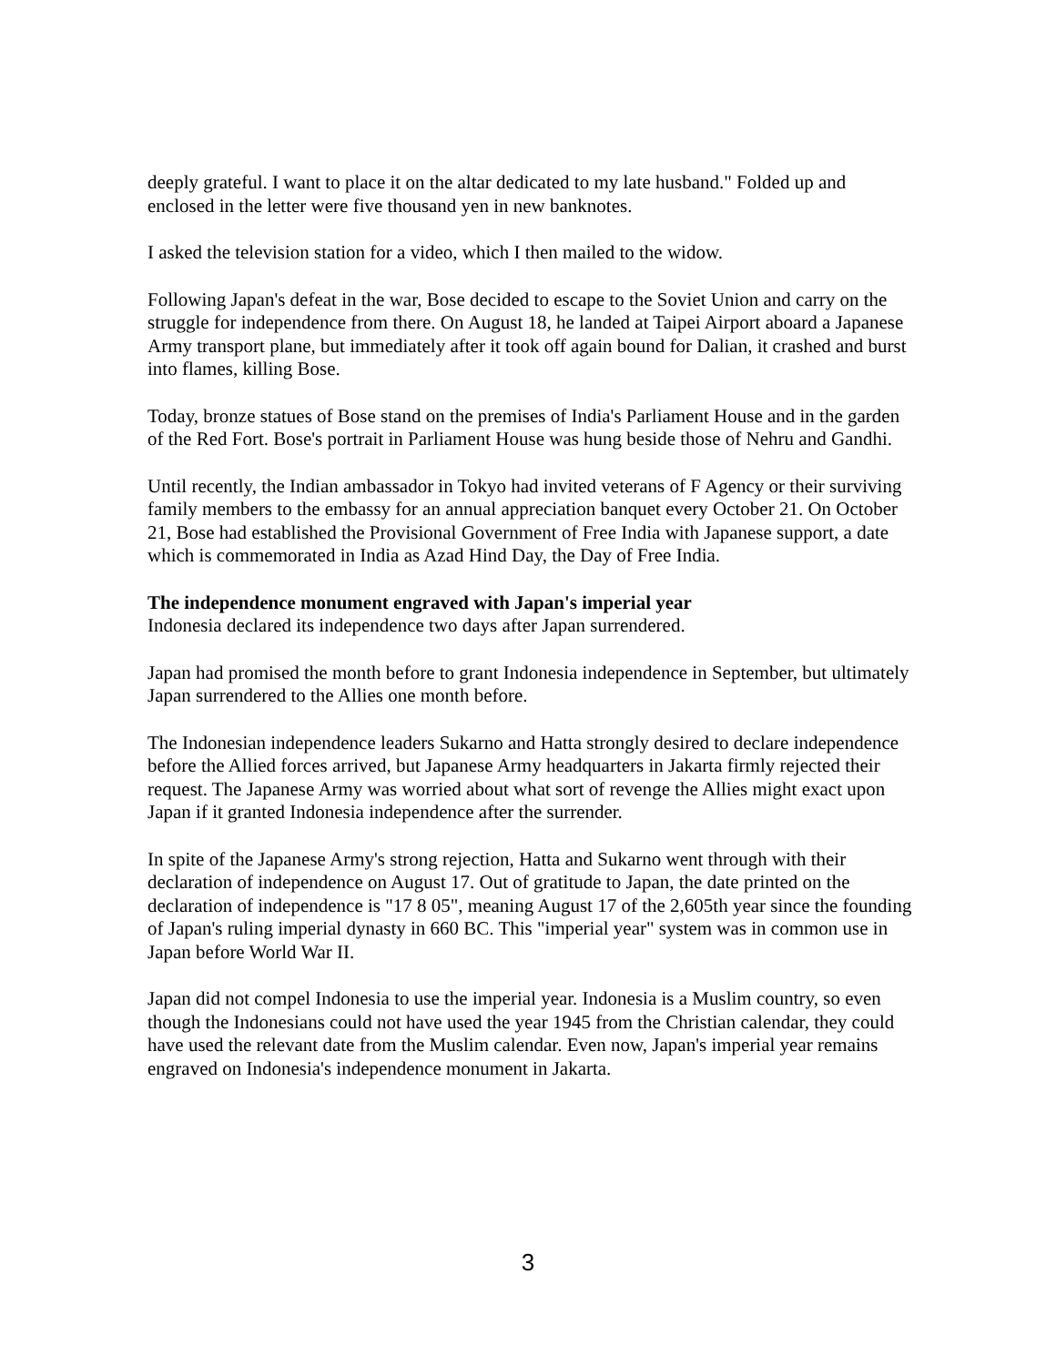deeply grateful. I want to place it on the altar dedicated to my late husband." Folded up and enclosed in the letter were five thousand yen in new banknotes.
I asked the television station for a video, which I then mailed to the widow.
Following Japan's defeat in the war, Bose decided to escape to the Soviet Union and carry on the struggle for independence from there. On August 18, he landed at Taipei Airport aboard a Japanese Army transport plane, but immediately after it took off again bound for Dalian, it crashed and burst into flames, killing Bose.
Today, bronze statues of Bose stand on the premises of India's Parliament House and in the garden of the Red Fort. Bose's portrait in Parliament House was hung beside those of Nehru and Gandhi.
Until recently, the Indian ambassador in Tokyo had invited veterans of F Agency or their surviving family members to the embassy for an annual appreciation banquet every October 21. On October 21, Bose had established the Provisional Government of Free India with Japanese support, a date which is commemorated in India as Azad Hind Day, the Day of Free India.
The independence monument engraved with Japan's imperial year
Indonesia declared its independence two days after Japan surrendered.
Japan had promised the month before to grant Indonesia independence in September, but ultimately Japan surrendered to the Allies one month before.
The Indonesian independence leaders Sukarno and Hatta strongly desired to declare independence before the Allied forces arrived, but Japanese Army headquarters in Jakarta firmly rejected their request. The Japanese Army was worried about what sort of revenge the Allies might exact upon Japan if it granted Indonesia independence after the surrender.
In spite of the Japanese Army's strong rejection, Hatta and Sukarno went through with their declaration of independence on August 17. Out of gratitude to Japan, the date printed on the declaration of independence is "17 8 05", meaning August 17 of the 2,605th year since the founding of Japan's ruling imperial dynasty in 660 BC. This "imperial year" system was in common use in Japan before World War II.
Japan did not compel Indonesia to use the imperial year. Indonesia is a Muslim country, so even though the Indonesians could not have used the year 1945 from the Christian calendar, they could have used the relevant date from the Muslim calendar. Even now, Japan's imperial year remains engraved on Indonesia's independence monument in Jakarta.
3